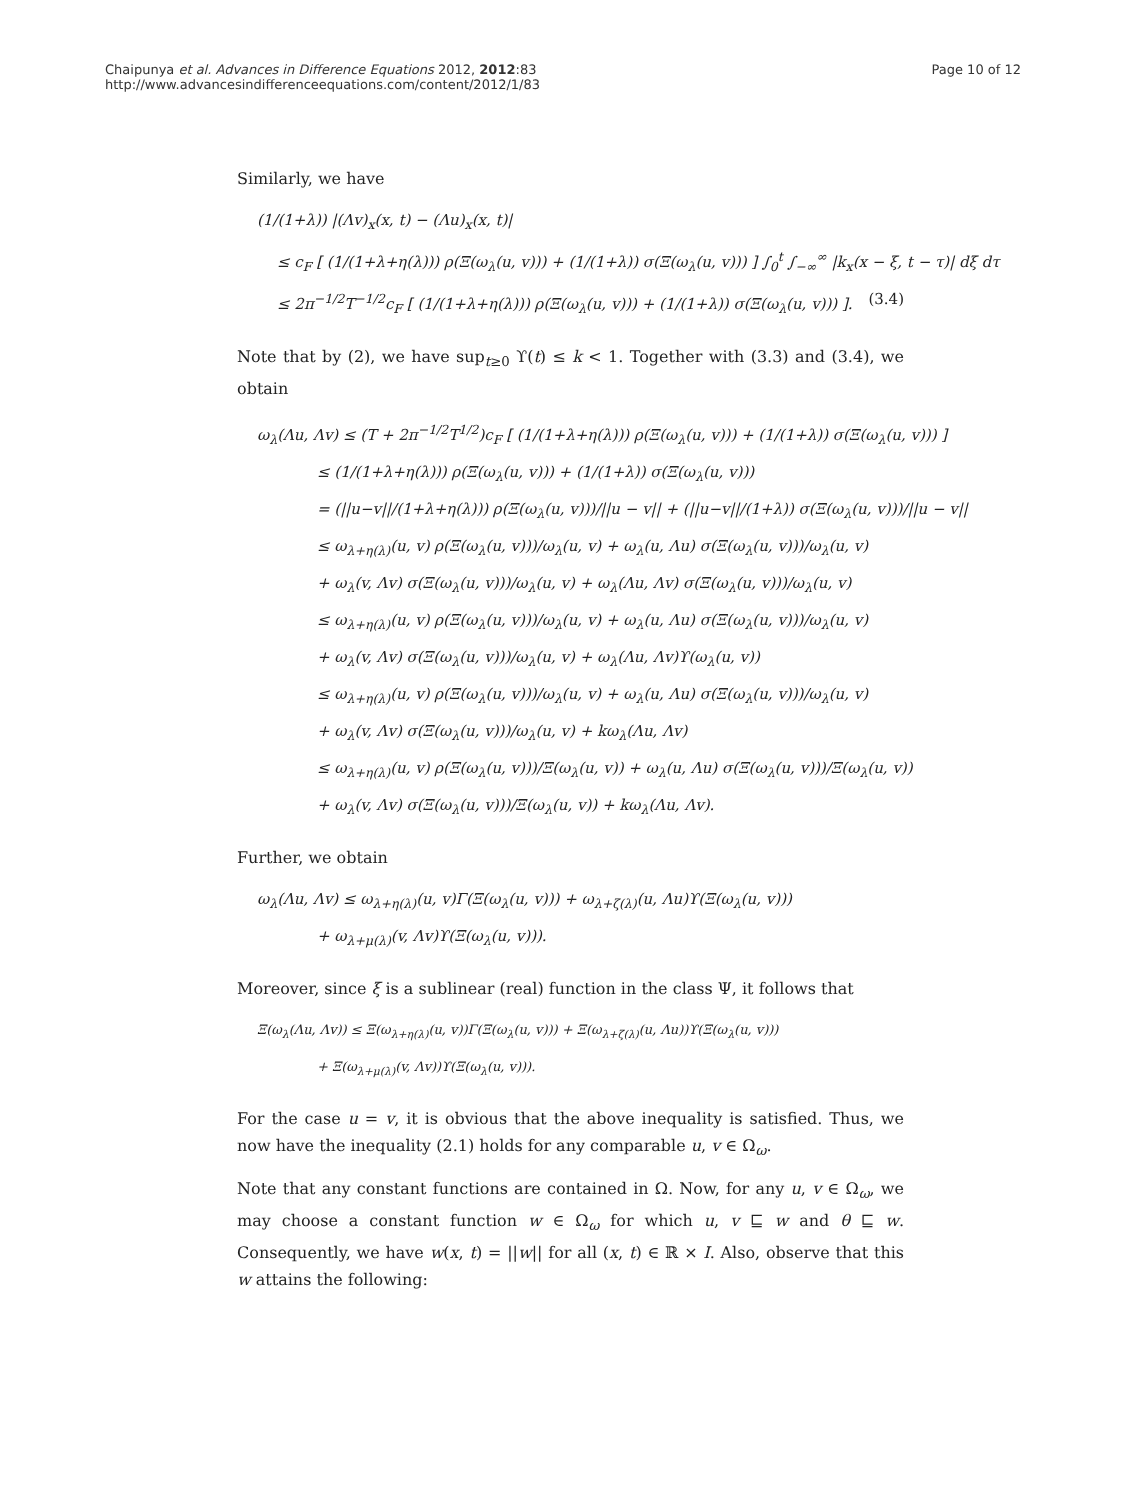Chaipunya et al. Advances in Difference Equations 2012, 2012:83
http://www.advancesindifferenceequations.com/content/2012/1/83
Page 10 of 12
Similarly, we have
(1/(1+λ)) |(Λv)<sub>x</sub>(x, t) − (Λu)<sub>x</sub>(x, t)|
≤ c<sub>F</sub> [ (1/(1+λ+η(λ))) ρ(Ξ(ω<sub>λ</sub>(u, v))) + (1/(1+λ)) σ(Ξ(ω<sub>λ</sub>(u, v))) ] ∫<sub>0</sub><sup>t</sup> ∫<sub>−∞</sub><sup>∞</sup> |k<sub>x</sub>(x − ξ, t − τ)| dξ dτ (3.4)
≤ 2π<sup>−1/2</sup>T<sup>−1/2</sup>c<sub>F</sub> [ (1/(1+λ+η(λ))) ρ(Ξ(ω<sub>λ</sub>(u, v))) + (1/(1+λ)) σ(Ξ(ω<sub>λ</sub>(u, v))) ].
Note that by (2), we have sup<sub>t≥0</sub> ϒ(t) ≤ k < 1. Together with (3.3) and (3.4), we obtain
ω<sub>λ</sub>(Λu, Λv) ≤ (T + 2π<sup>−1/2</sup>T<sup>1/2</sup>)c<sub>F</sub> [ (1/(1+λ+η(λ))) ρ(Ξ(ω<sub>λ</sub>(u, v))) + (1/(1+λ)) σ(Ξ(ω<sub>λ</sub>(u, v))) ]
≤ (1/(1+λ+η(λ))) ρ(Ξ(ω<sub>λ</sub>(u, v))) + (1/(1+λ)) σ(Ξ(ω<sub>λ</sub>(u, v)))
= (||u−v||/(1+λ+η(λ))) ρ(Ξ(ω<sub>λ</sub>(u, v)))/||u − v|| + (||u−v||/(1+λ)) σ(Ξ(ω<sub>λ</sub>(u, v)))/||u − v||
≤ ω<sub>λ+η(λ)</sub>(u, v) ρ(Ξ(ω<sub>λ</sub>(u, v)))/ω<sub>λ</sub>(u, v) + ω<sub>λ</sub>(u, Λu) σ(Ξ(ω<sub>λ</sub>(u, v)))/ω<sub>λ</sub>(u, v)
+ ω<sub>λ</sub>(v, Λv) σ(Ξ(ω<sub>λ</sub>(u, v)))/ω<sub>λ</sub>(u, v) + ω<sub>λ</sub>(Λu, Λv) σ(Ξ(ω<sub>λ</sub>(u, v)))/ω<sub>λ</sub>(u, v)
≤ ω<sub>λ+η(λ)</sub>(u, v) ρ(Ξ(ω<sub>λ</sub>(u, v)))/ω<sub>λ</sub>(u, v) + ω<sub>λ</sub>(u, Λu) σ(Ξ(ω<sub>λ</sub>(u, v)))/ω<sub>λ</sub>(u, v)
+ ω<sub>λ</sub>(v, Λv) σ(Ξ(ω<sub>λ</sub>(u, v)))/ω<sub>λ</sub>(u, v) + ω<sub>λ</sub>(Λu, Λv)ϒ(ω<sub>λ</sub>(u, v))
≤ ω<sub>λ+η(λ)</sub>(u, v) ρ(Ξ(ω<sub>λ</sub>(u, v)))/ω<sub>λ</sub>(u, v) + ω<sub>λ</sub>(u, Λu) σ(Ξ(ω<sub>λ</sub>(u, v)))/ω<sub>λ</sub>(u, v)
+ ω<sub>λ</sub>(v, Λv) σ(Ξ(ω<sub>λ</sub>(u, v)))/ω<sub>λ</sub>(u, v) + kω<sub>λ</sub>(Λu, Λv)
≤ ω<sub>λ+η(λ)</sub>(u, v) ρ(Ξ(ω<sub>λ</sub>(u, v)))/Ξ(ω<sub>λ</sub>(u, v)) + ω<sub>λ</sub>(u, Λu) σ(Ξ(ω<sub>λ</sub>(u, v)))/Ξ(ω<sub>λ</sub>(u, v))
+ ω<sub>λ</sub>(v, Λv) σ(Ξ(ω<sub>λ</sub>(u, v)))/Ξ(ω<sub>λ</sub>(u, v)) + kω<sub>λ</sub>(Λu, Λv).
Further, we obtain
ω<sub>λ</sub>(Λu, Λv) ≤ ω<sub>λ+η(λ)</sub>(u, v)Γ(Ξ(ω<sub>λ</sub>(u, v))) + ω<sub>λ+ζ(λ)</sub>(u, Λu)ϒ(Ξ(ω<sub>λ</sub>(u, v)))
+ ω<sub>λ+μ(λ)</sub>(v, Λv)ϒ(Ξ(ω<sub>λ</sub>(u, v))).
Moreover, since ξ is a sublinear (real) function in the class Ψ, it follows that
Ξ(ω<sub>λ</sub>(Λu, Λv)) ≤ Ξ(ω<sub>λ+η(λ)</sub>(u, v))Γ(Ξ(ω<sub>λ</sub>(u, v))) + Ξ(ω<sub>λ+ζ(λ)</sub>(u, Λu))ϒ(Ξ(ω<sub>λ</sub>(u, v)))
+ Ξ(ω<sub>λ+μ(λ)</sub>(v, Λv))ϒ(Ξ(ω<sub>λ</sub>(u, v))).
For the case u = v, it is obvious that the above inequality is satisfied. Thus, we now have the inequality (2.1) holds for any comparable u, v ∈ Ω<sub>ω</sub>.
Note that any constant functions are contained in Ω. Now, for any u, v ∈ Ω<sub>ω</sub>, we may choose a constant function w ∈ Ω<sub>ω</sub> for which u, v ⊑ w and θ ⊑ w. Consequently, we have w(x, t) = ||w|| for all (x, t) ∈ ℝ × I. Also, observe that this w attains the following: